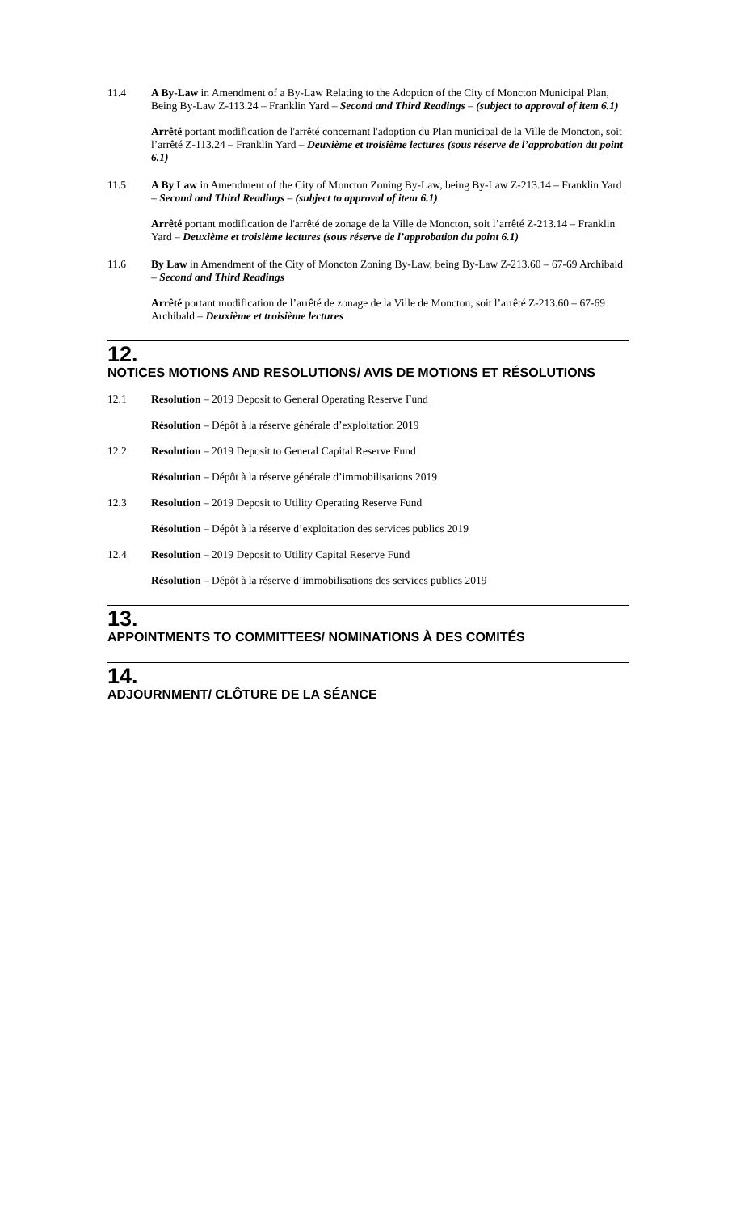11.4 A By-Law in Amendment of a By-Law Relating to the Adoption of the City of Moncton Municipal Plan, Being By-Law Z-113.24 – Franklin Yard – Second and Third Readings – (subject to approval of item 6.1)
Arrêté portant modification de l'arrêté concernant l'adoption du Plan municipal de la Ville de Moncton, soit l’arrêté Z-113.24 – Franklin Yard – Deuxième et troisième lectures (sous réserve de l’approbation du point 6.1)
11.5 A By Law in Amendment of the City of Moncton Zoning By-Law, being By-Law Z-213.14 – Franklin Yard – Second and Third Readings – (subject to approval of item 6.1)
Arrêté portant modification de l'arrêté de zonage de la Ville de Moncton, soit l’arrêté Z-213.14 – Franklin Yard – Deuxième et troisième lectures (sous réserve de l’approbation du point 6.1)
11.6 By Law in Amendment of the City of Moncton Zoning By-Law, being By-Law Z-213.60 – 67-69 Archibald – Second and Third Readings
Arrêté portant modification de l’arrêté de zonage de la Ville de Moncton, soit l’arrêté Z-213.60 – 67-69 Archibald – Deuxième et troisième lectures
12.
NOTICES MOTIONS AND RESOLUTIONS/ AVIS DE MOTIONS ET RÉSOLUTIONS
12.1 Resolution – 2019 Deposit to General Operating Reserve Fund
Résolution – Dépôt à la réserve générale d’exploitation 2019
12.2 Resolution – 2019 Deposit to General Capital Reserve Fund
Résolution – Dépôt à la réserve générale d’immobilisations 2019
12.3 Resolution – 2019 Deposit to Utility Operating Reserve Fund
Résolution – Dépôt à la réserve d’exploitation des services publics 2019
12.4 Resolution – 2019 Deposit to Utility Capital Reserve Fund
Résolution – Dépôt à la réserve d’immobilisations des services publics 2019
13.
APPOINTMENTS TO COMMITTEES/ NOMINATIONS À DES COMITÉS
14.
ADJOURNMENT/ CLÔTURE DE LA SÉANCE